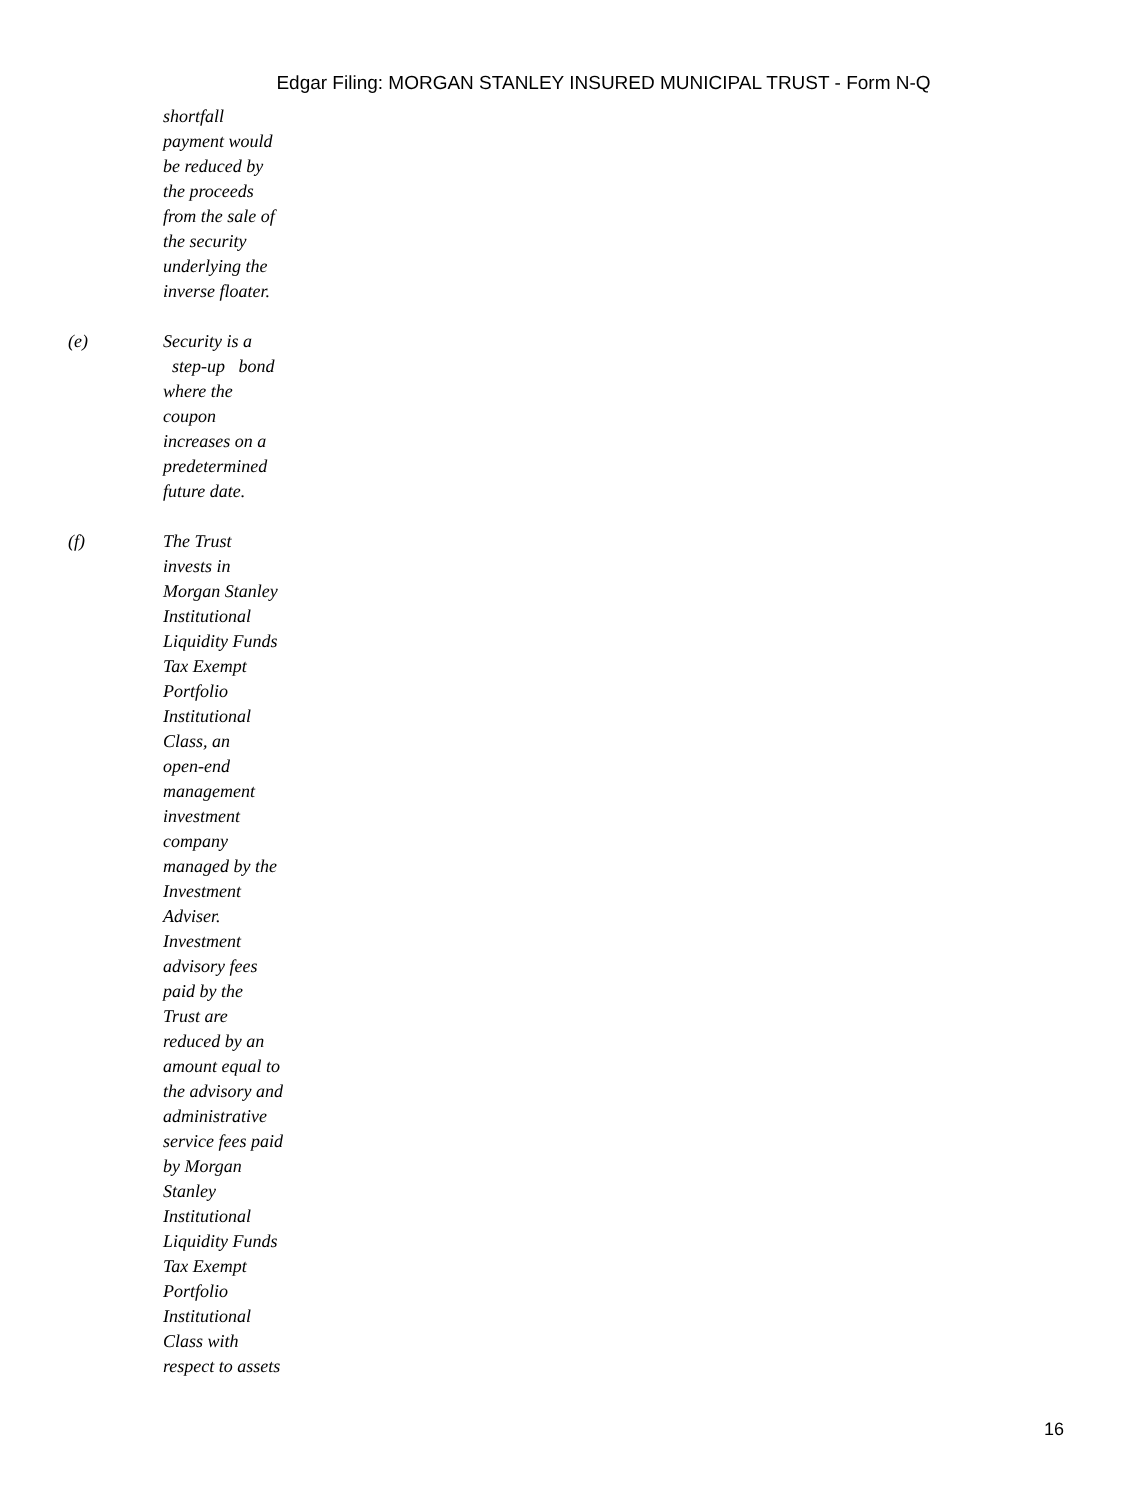Edgar Filing: MORGAN STANLEY INSURED MUNICIPAL TRUST - Form N-Q
shortfall
payment would
be reduced by
the proceeds
from the sale of
the security
underlying the
inverse floater.
(e) Security is a
step-up bond
where the
coupon
increases on a
predetermined
future date.
(f) The Trust
invests in
Morgan Stanley
Institutional
Liquidity Funds
Tax Exempt
Portfolio
Institutional
Class, an
open-end
management
investment
company
managed by the
Investment
Adviser.
Investment
advisory fees
paid by the
Trust are
reduced by an
amount equal to
the advisory and
administrative
service fees paid
by Morgan
Stanley
Institutional
Liquidity Funds
Tax Exempt
Portfolio
Institutional
Class with
respect to assets
16